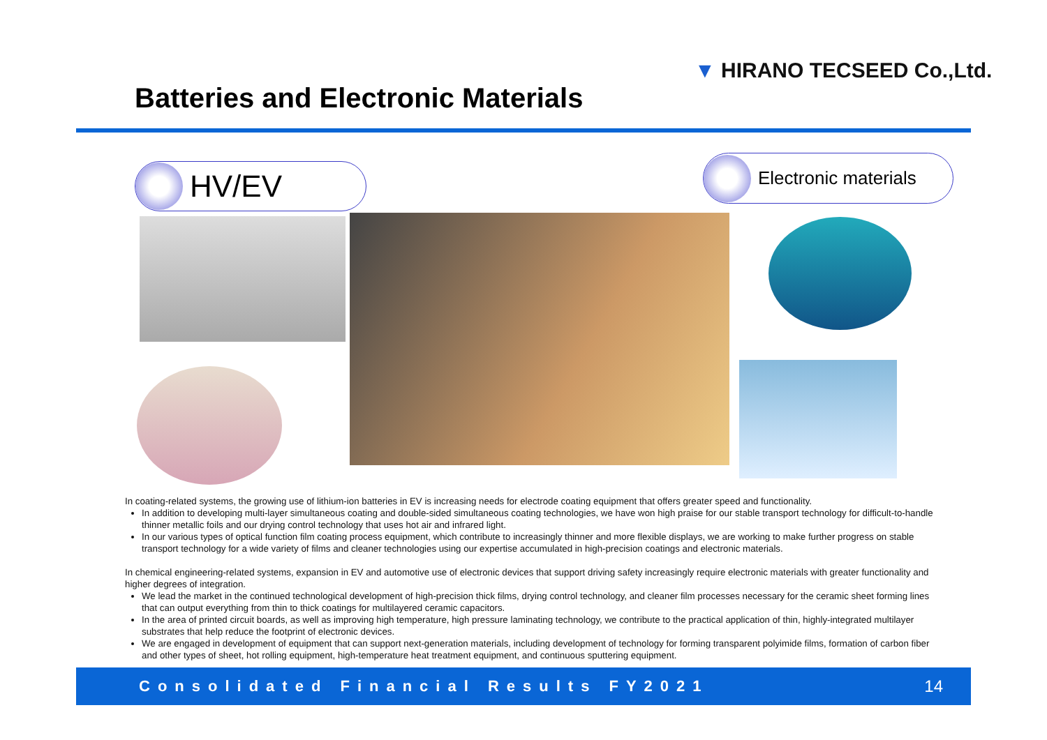▼ HIRANO TECSEED Co.,Ltd.
Batteries and Electronic Materials
HV/EV Electronic materials
In coating-related systems, the growing use of lithium-ion batteries in EV is increasing needs for electrode coating equipment that offers greater speed and functionality.
In addition to developing multi-layer simultaneous coating and double-sided simultaneous coating technologies, we have won high praise for our stable transport technology for difficult-to-handle thinner metallic foils and our drying control technology that uses hot air and infrared light.
In our various types of optical function film coating process equipment, which contribute to increasingly thinner and more flexible displays, we are working to make further progress on stable transport technology for a wide variety of films and cleaner technologies using our expertise accumulated in high-precision coatings and electronic materials.
In chemical engineering-related systems, expansion in EV and automotive use of electronic devices that support driving safety increasingly require electronic materials with greater functionality and higher degrees of integration.
We lead the market in the continued technological development of high-precision thick films, drying control technology, and cleaner film processes necessary for the ceramic sheet forming lines that can output everything from thin to thick coatings for multilayered ceramic capacitors.
In the area of printed circuit boards, as well as improving high temperature, high pressure laminating technology, we contribute to the practical application of thin, highly-integrated multilayer substrates that help reduce the footprint of electronic devices.
We are engaged in development of equipment that can support next-generation materials, including development of technology for forming transparent polyimide films, formation of carbon fiber and other types of sheet, hot rolling equipment, high-temperature heat treatment equipment, and continuous sputtering equipment.
Consolidated Financial Results FY2021 14